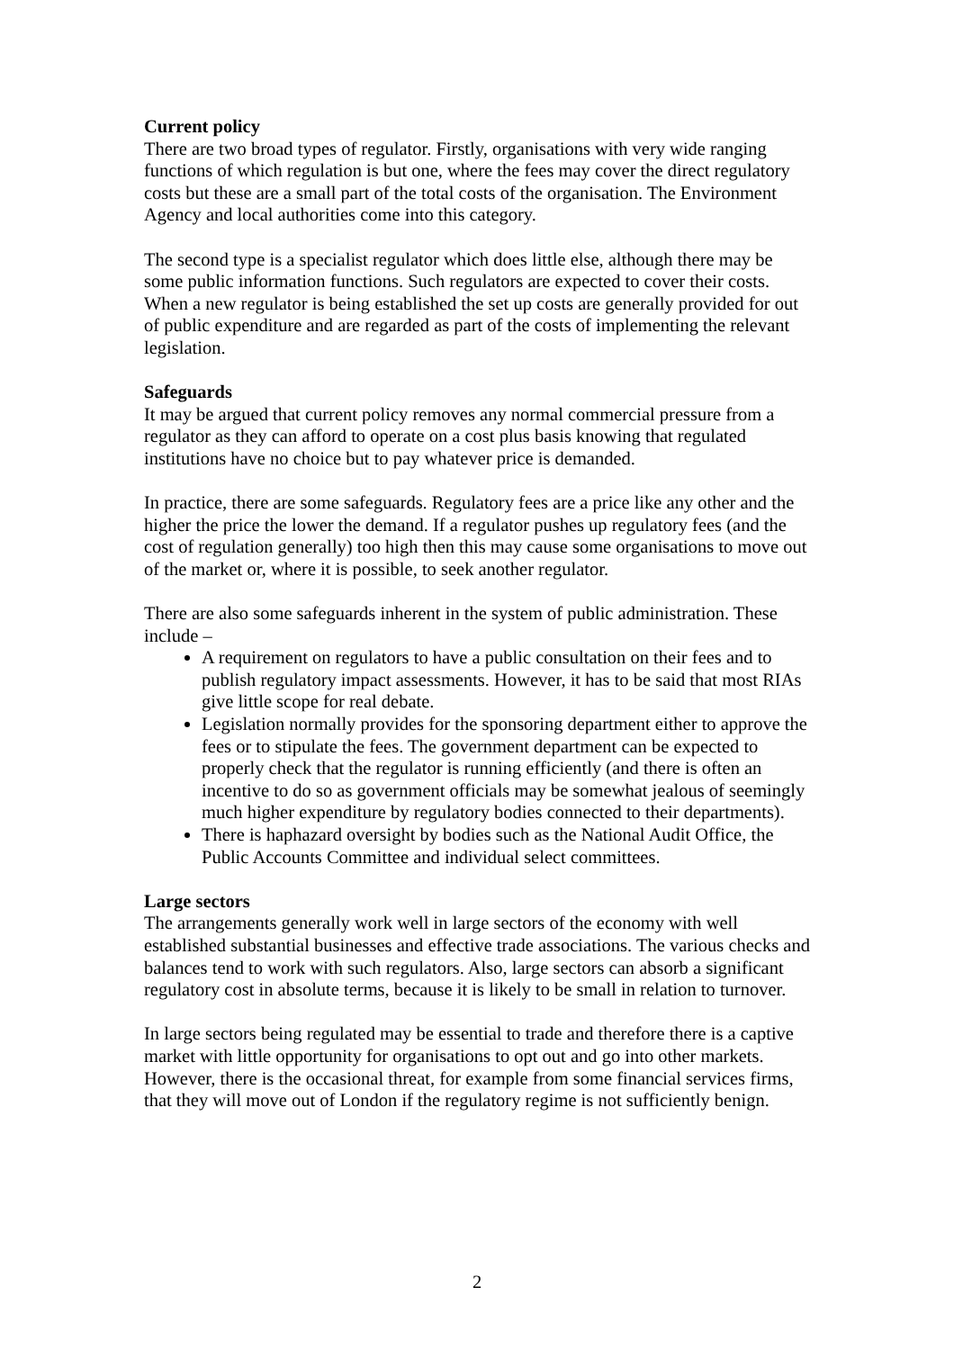Current policy
There are two broad types of regulator. Firstly, organisations with very wide ranging functions of which regulation is but one, where the fees may cover the direct regulatory costs but these are a small part of the total costs of the organisation. The Environment Agency and local authorities come into this category.
The second type is a specialist regulator which does little else, although there may be some public information functions. Such regulators are expected to cover their costs. When a new regulator is being established the set up costs are generally provided for out of public expenditure and are regarded as part of the costs of implementing the relevant legislation.
Safeguards
It may be argued that current policy removes any normal commercial pressure from a regulator as they can afford to operate on a cost plus basis knowing that regulated institutions have no choice but to pay whatever price is demanded.
In practice, there are some safeguards. Regulatory fees are a price like any other and the higher the price the lower the demand. If a regulator pushes up regulatory fees (and the cost of regulation generally) too high then this may cause some organisations to move out of the market or, where it is possible, to seek another regulator.
There are also some safeguards inherent in the system of public administration. These include –
A requirement on regulators to have a public consultation on their fees and to publish regulatory impact assessments. However, it has to be said that most RIAs give little scope for real debate.
Legislation normally provides for the sponsoring department either to approve the fees or to stipulate the fees. The government department can be expected to properly check that the regulator is running efficiently (and there is often an incentive to do so as government officials may be somewhat jealous of seemingly much higher expenditure by regulatory bodies connected to their departments).
There is haphazard oversight by bodies such as the National Audit Office, the Public Accounts Committee and individual select committees.
Large sectors
The arrangements generally work well in large sectors of the economy with well established substantial businesses and effective trade associations. The various checks and balances tend to work with such regulators. Also, large sectors can absorb a significant regulatory cost in absolute terms, because it is likely to be small in relation to turnover.
In large sectors being regulated may be essential to trade and therefore there is a captive market with little opportunity for organisations to opt out and go into other markets. However, there is the occasional threat, for example from some financial services firms, that they will move out of London if the regulatory regime is not sufficiently benign.
2